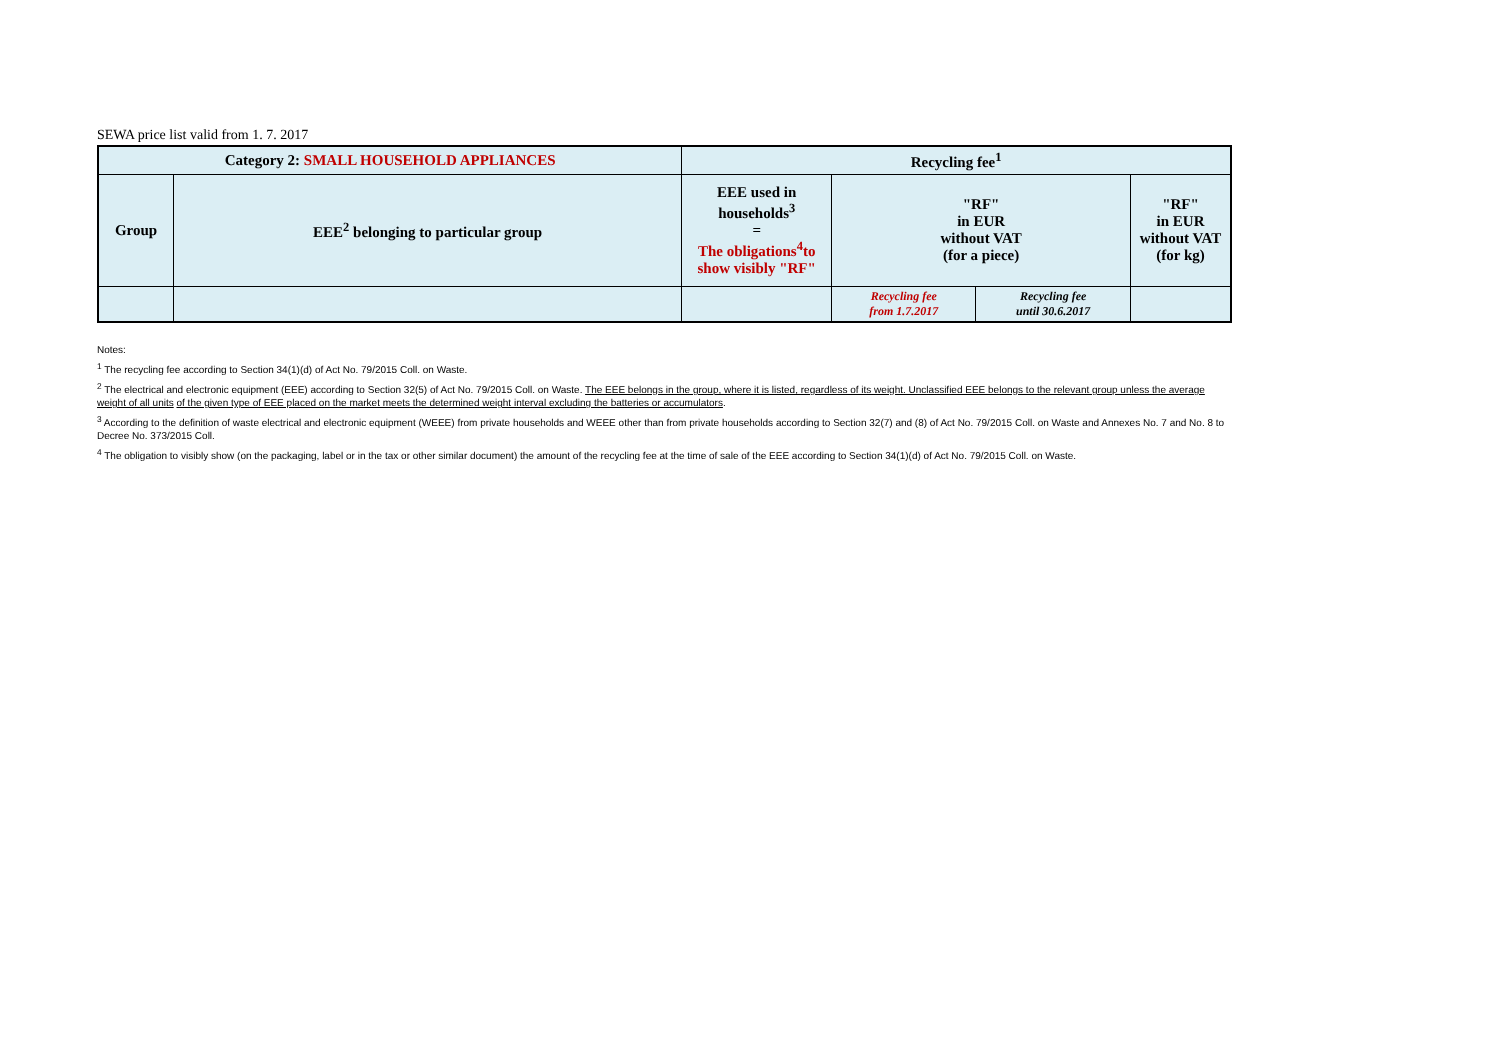SEWA price list valid from 1. 7. 2017
| Category 2: SMALL HOUSEHOLD APPLIANCES | | Recycling fee<sup>1</sup> | | | |
| --- | --- | --- | --- | --- | --- |
| Group | EEE<sup>2</sup> belonging to particular group | EEE used in households<sup>3</sup> = The obligations<sup>4</sup>to show visibly "RF" | "RF" in EUR without VAT (for a piece) | | "RF" in EUR without VAT (for kg) |
| | | | Recycling fee from 1.7.2017 | Recycling fee until 30.6.2017 | |
Notes:
<sup>1</sup> The recycling fee according to Section 34(1)(d) of Act No. 79/2015 Coll. on Waste.
<sup>2</sup> The electrical and electronic equipment (EEE) according to Section 32(5) of Act No. 79/2015 Coll. on Waste. The EEE belongs in the group, where it is listed, regardless of its weight. Unclassified EEE belongs to the relevant group unless the average weight of all units of the given type of EEE placed on the market meets the determined weight interval excluding the batteries or accumulators.
<sup>3</sup> According to the definition of waste electrical and electronic equipment (WEEE) from private households and WEEE other than from private households according to Section 32(7) and (8) of Act No. 79/2015 Coll. on Waste and Annexes No. 7 and No. 8 to Decree No. 373/2015 Coll.
<sup>4</sup> The obligation to visibly show (on the packaging, label or in the tax or other similar document) the amount of the recycling fee at the time of sale of the EEE according to Section 34(1)(d) of Act No. 79/2015 Coll. on Waste.